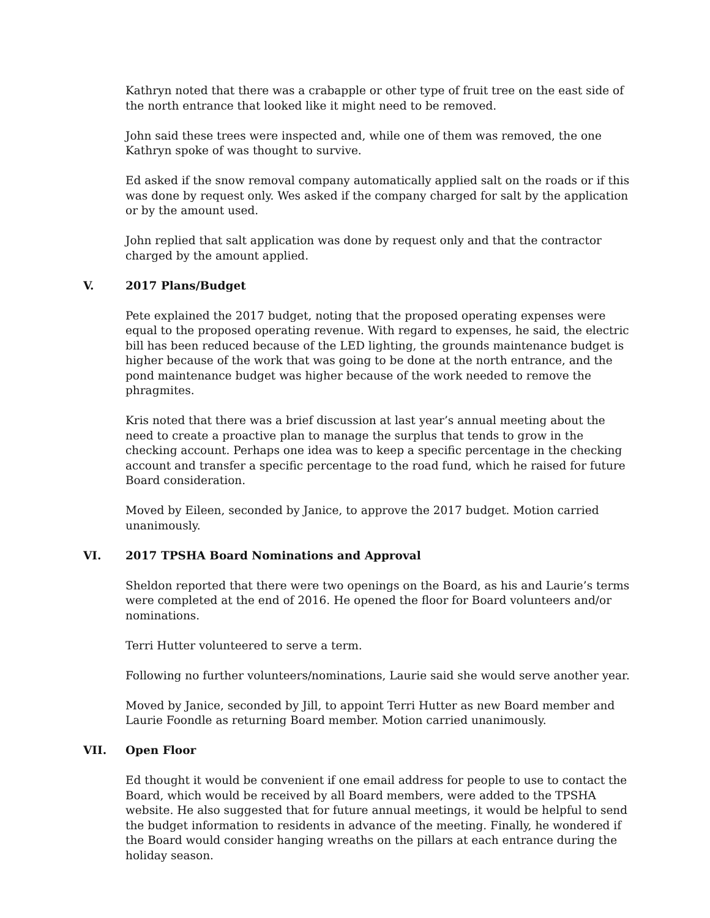Kathryn noted that there was a crabapple or other type of fruit tree on the east side of the north entrance that looked like it might need to be removed.
John said these trees were inspected and, while one of them was removed, the one Kathryn spoke of was thought to survive.
Ed asked if the snow removal company automatically applied salt on the roads or if this was done by request only. Wes asked if the company charged for salt by the application or by the amount used.
John replied that salt application was done by request only and that the contractor charged by the amount applied.
V. 2017 Plans/Budget
Pete explained the 2017 budget, noting that the proposed operating expenses were equal to the proposed operating revenue. With regard to expenses, he said, the electric bill has been reduced because of the LED lighting, the grounds maintenance budget is higher because of the work that was going to be done at the north entrance, and the pond maintenance budget was higher because of the work needed to remove the phragmites.
Kris noted that there was a brief discussion at last year’s annual meeting about the need to create a proactive plan to manage the surplus that tends to grow in the checking account. Perhaps one idea was to keep a specific percentage in the checking account and transfer a specific percentage to the road fund, which he raised for future Board consideration.
Moved by Eileen, seconded by Janice, to approve the 2017 budget. Motion carried unanimously.
VI. 2017 TPSHA Board Nominations and Approval
Sheldon reported that there were two openings on the Board, as his and Laurie’s terms were completed at the end of 2016. He opened the floor for Board volunteers and/or nominations.
Terri Hutter volunteered to serve a term.
Following no further volunteers/nominations, Laurie said she would serve another year.
Moved by Janice, seconded by Jill, to appoint Terri Hutter as new Board member and Laurie Foondle as returning Board member. Motion carried unanimously.
VII. Open Floor
Ed thought it would be convenient if one email address for people to use to contact the Board, which would be received by all Board members, were added to the TPSHA website. He also suggested that for future annual meetings, it would be helpful to send the budget information to residents in advance of the meeting. Finally, he wondered if the Board would consider hanging wreaths on the pillars at each entrance during the holiday season.